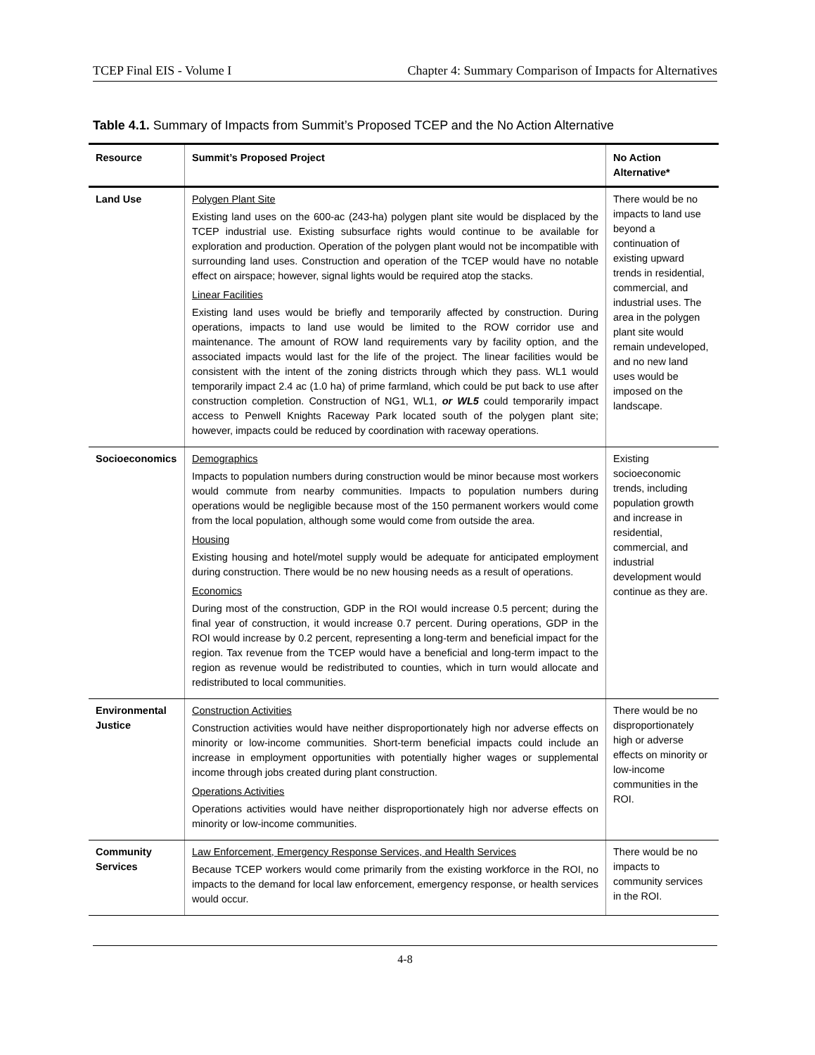TCEP Final EIS - Volume I Chapter 4: Summary Comparison of Impacts for Alternatives
Table 4.1. Summary of Impacts from Summit’s Proposed TCEP and the No Action Alternative
| Resource | Summit’s Proposed Project | No Action Alternative* |
| --- | --- | --- |
| Land Use | Polygen Plant Site Existing land uses on the 600-ac (243-ha) polygen plant site would be displaced by the TCEP industrial use. Existing subsurface rights would continue to be available for exploration and production. Operation of the polygen plant would not be incompatible with surrounding land uses. Construction and operation of the TCEP would have no notable effect on airspace; however, signal lights would be required atop the stacks. Linear Facilities Existing land uses would be briefly and temporarily affected by construction. During operations, impacts to land use would be limited to the ROW corridor use and maintenance. The amount of ROW land requirements vary by facility option, and the associated impacts would last for the life of the project. The linear facilities would be consistent with the intent of the zoning districts through which they pass. WL1 would temporarily impact 2.4 ac (1.0 ha) of prime farmland, which could be put back to use after construction completion. Construction of NG1, WL1, or WL5 could temporarily impact access to Penwell Knights Raceway Park located south of the polygen plant site; however, impacts could be reduced by coordination with raceway operations. | There would be no impacts to land use beyond a continuation of existing upward trends in residential, commercial, and industrial uses. The area in the polygen plant site would remain undeveloped, and no new land uses would be imposed on the landscape. |
| Socioeconomics | Demographics Impacts to population numbers during construction would be minor because most workers would commute from nearby communities. Impacts to population numbers during operations would be negligible because most of the 150 permanent workers would come from the local population, although some would come from outside the area. Housing Existing housing and hotel/motel supply would be adequate for anticipated employment during construction. There would be no new housing needs as a result of operations. Economics During most of the construction, GDP in the ROI would increase 0.5 percent; during the final year of construction, it would increase 0.7 percent. During operations, GDP in the ROI would increase by 0.2 percent, representing a long-term and beneficial impact for the region. Tax revenue from the TCEP would have a beneficial and long-term impact to the region as revenue would be redistributed to counties, which in turn would allocate and redistributed to local communities. | Existing socioeconomic trends, including population growth and increase in residential, commercial, and industrial development would continue as they are. |
| Environmental Justice | Construction Activities Construction activities would have neither disproportionately high nor adverse effects on minority or low-income communities. Short-term beneficial impacts could include an increase in employment opportunities with potentially higher wages or supplemental income through jobs created during plant construction. Operations Activities Operations activities would have neither disproportionately high nor adverse effects on minority or low-income communities. | There would be no disproportionately high or adverse effects on minority or low-income communities in the ROI. |
| Community Services | Law Enforcement, Emergency Response Services, and Health Services Because TCEP workers would come primarily from the existing workforce in the ROI, no impacts to the demand for local law enforcement, emergency response, or health services would occur. | There would be no impacts to community services in the ROI. |
4-8